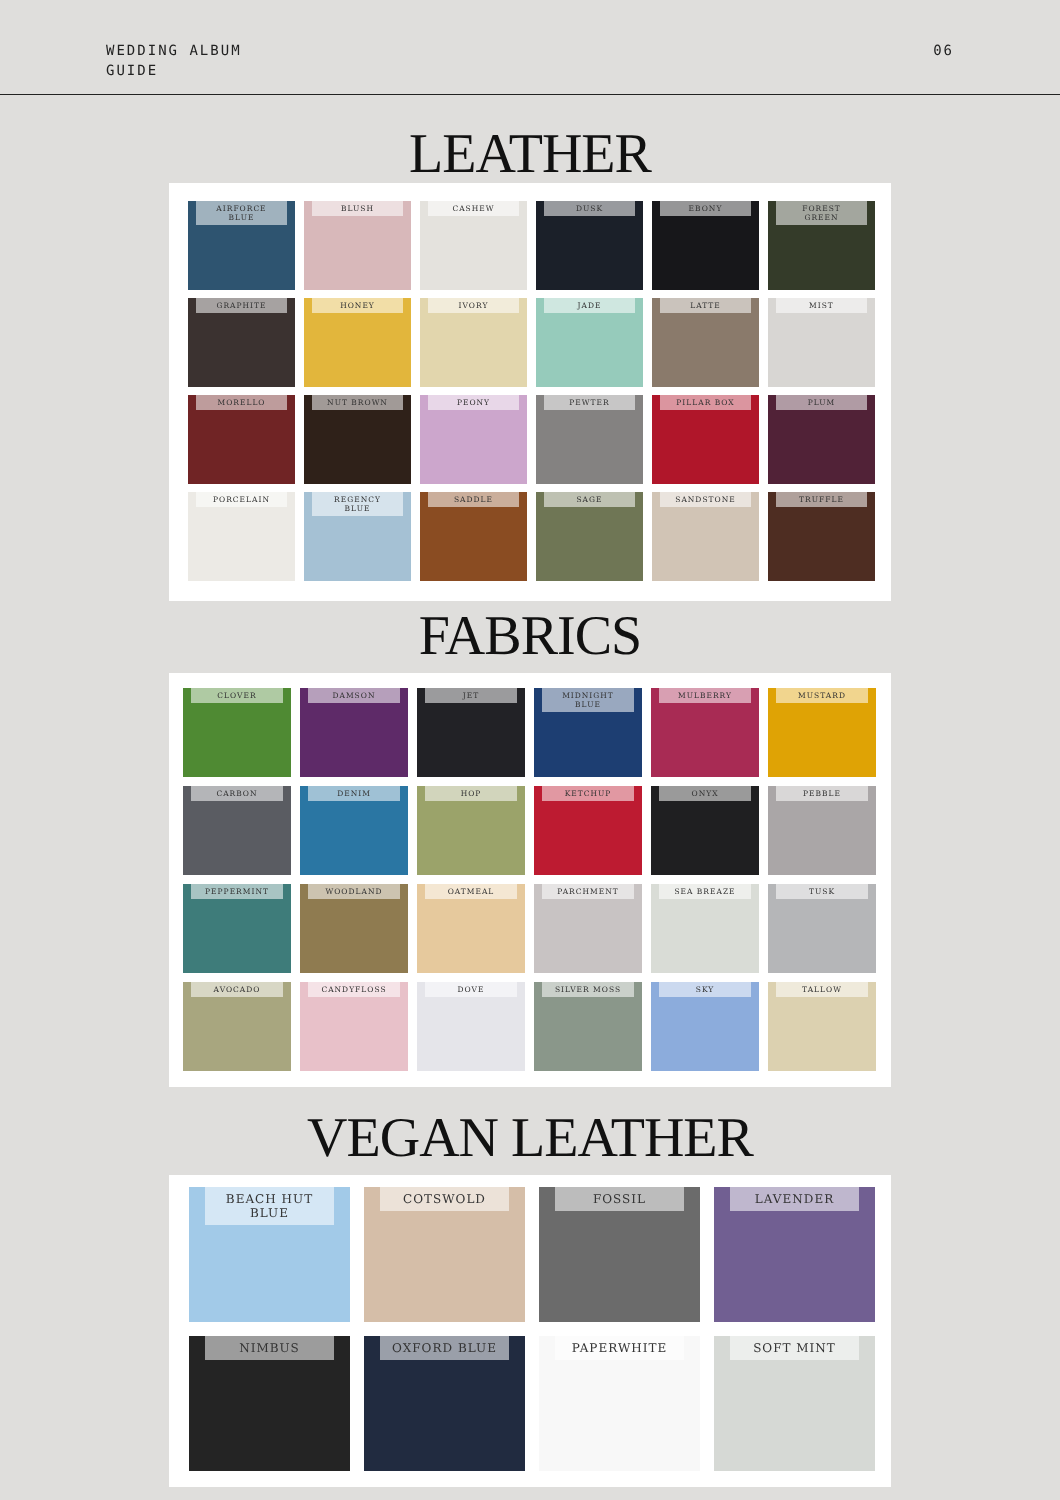WEDDING ALBUM
GUIDE
06
LEATHER
AIRFORCE BLUE
BLUSH
CASHEW
DUSK
EBONY
FOREST GREEN
GRAPHITE
HONEY
IVORY
JADE
LATTE
MIST
MORELLO
NUT BROWN
PEONY
PEWTER
PILLAR BOX
PLUM
PORCELAIN
REGENCY BLUE
SADDLE
SAGE
SANDSTONE
TRUFFLE
FABRICS
CLOVER
DAMSON
JET
MIDNIGHT BLUE
MULBERRY
MUSTARD
CARBON
DENIM
HOP
KETCHUP
ONYX
PEBBLE
PEPPERMINT
WOODLAND
OATMEAL
PARCHMENT
SEA BREAZE
TUSK
AVOCADO
CANDYFLOSS
DOVE
SILVER MOSS
SKY
TALLOW
VEGAN LEATHER
BEACH HUT BLUE
COTSWOLD
FOSSIL
LAVENDER
NIMBUS
OXFORD BLUE
PAPERWHITE
SOFT MINT